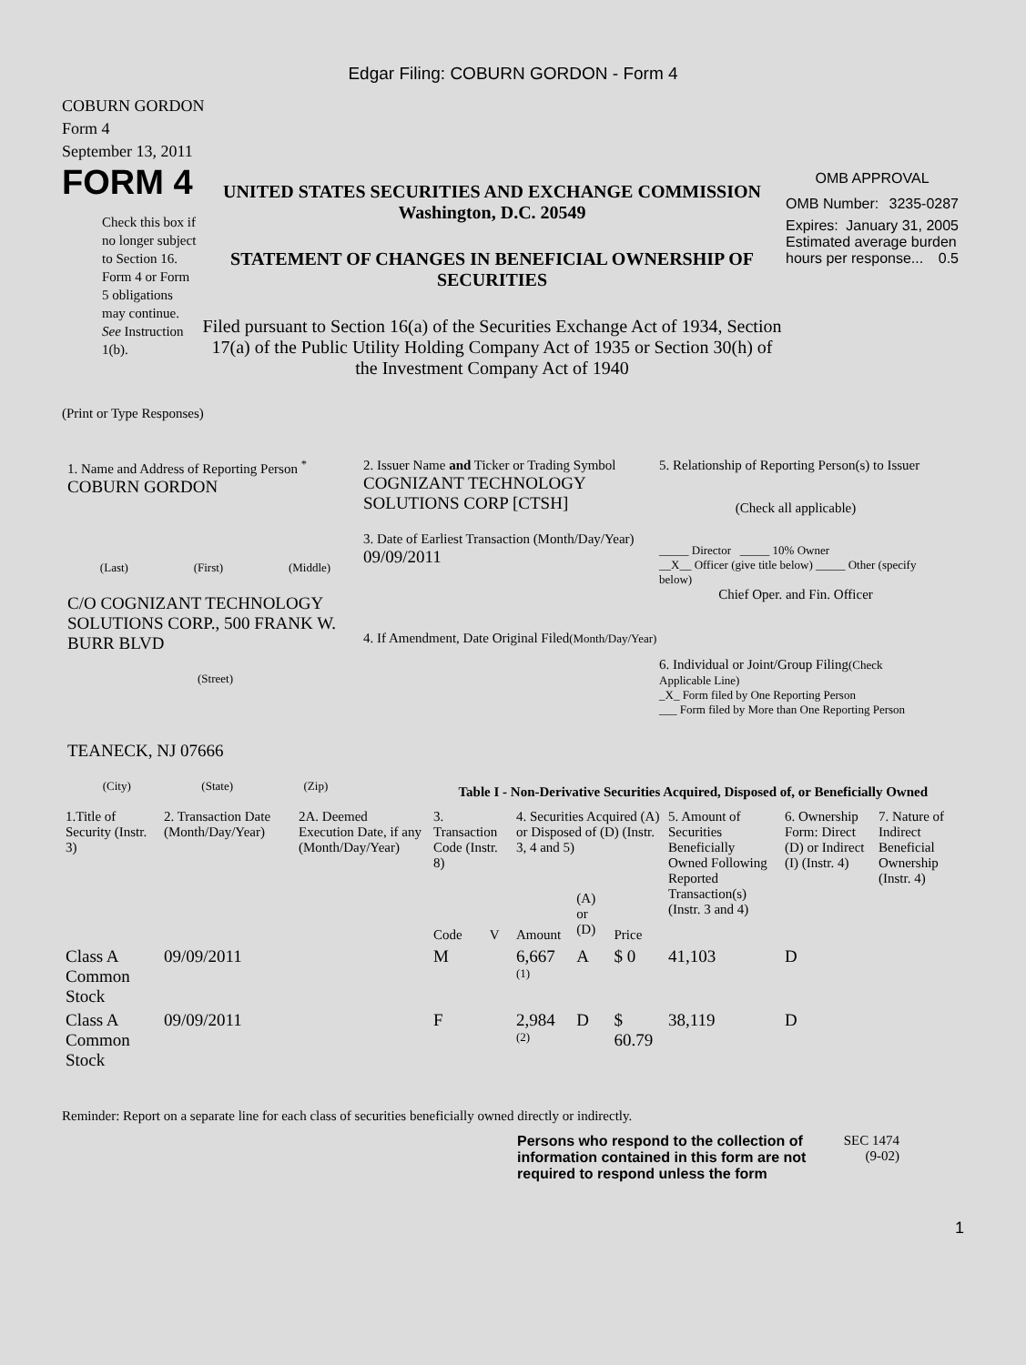Edgar Filing: COBURN GORDON - Form 4
COBURN GORDON
Form 4
September 13, 2011
FORM 4
Check this box if no longer subject to Section 16. Form 4 or Form 5 obligations may continue. See Instruction 1(b).
UNITED STATES SECURITIES AND EXCHANGE COMMISSION
Washington, D.C. 20549
STATEMENT OF CHANGES IN BENEFICIAL OWNERSHIP OF SECURITIES
Filed pursuant to Section 16(a) of the Securities Exchange Act of 1934, Section 17(a) of the Public Utility Holding Company Act of 1935 or Section 30(h) of the Investment Company Act of 1940
OMB APPROVAL
OMB Number: 3235-0287
Expires: January 31, 2005
Estimated average burden hours per response... 0.5
(Print or Type Responses)
1. Name and Address of Reporting Person <sup>*</sup>
COBURN GORDON
(Last) (First) (Middle)
C/O COGNIZANT TECHNOLOGY SOLUTIONS CORP., 500 FRANK W. BURR BLVD
(Street)
TEANECK, NJ 07666
(City) (State) (Zip)
2. Issuer Name and Ticker or Trading Symbol
COGNIZANT TECHNOLOGY SOLUTIONS CORP [CTSH]
3. Date of Earliest Transaction (Month/Day/Year)
09/09/2011
4. If Amendment, Date Original Filed(Month/Day/Year)
5. Relationship of Reporting Person(s) to Issuer
(Check all applicable)
_____ Director _____ 10% Owner
__X__ Officer (give title below) _____ Other (specify below)
Chief Oper. and Fin. Officer
6. Individual or Joint/Group Filing(Check Applicable Line)
_X_ Form filed by One Reporting Person
___ Form filed by More than One Reporting Person
Table I - Non-Derivative Securities Acquired, Disposed of, or Beneficially Owned
| 1.Title of Security (Instr. 3) | 2. Transaction Date (Month/Day/Year) | 2A. Deemed Execution Date, if any (Month/Day/Year) | 3. Transaction Code (Instr. 8) | | 4. Securities Acquired (A) or Disposed of (D) (Instr. 3, 4 and 5) | | | 5. Amount of Securities Beneficially Owned Following Reported Transaction(s) (Instr. 3 and 4) | 6. Ownership Form: Direct (D) or Indirect (I) (Instr. 4) | 7. Nature of Indirect Beneficial Ownership (Instr. 4) |
| --- | --- | --- | --- | --- | --- | --- | --- | --- | --- | --- |
| | | | Code | V | Amount | (A) or (D) | Price | | | |
| Class A Common Stock | 09/09/2011 | | M | | 6,667 <sup>(1)</sup> | A | $ 0 | 41,103 | D | |
| Class A Common Stock | 09/09/2011 | | F | | 2,984 <sup>(2)</sup> | D | $ 60.79 | 38,119 | D | |
Reminder: Report on a separate line for each class of securities beneficially owned directly or indirectly.
Persons who respond to the collection of information contained in this form are not required to respond unless the form
SEC 1474 (9-02)
1